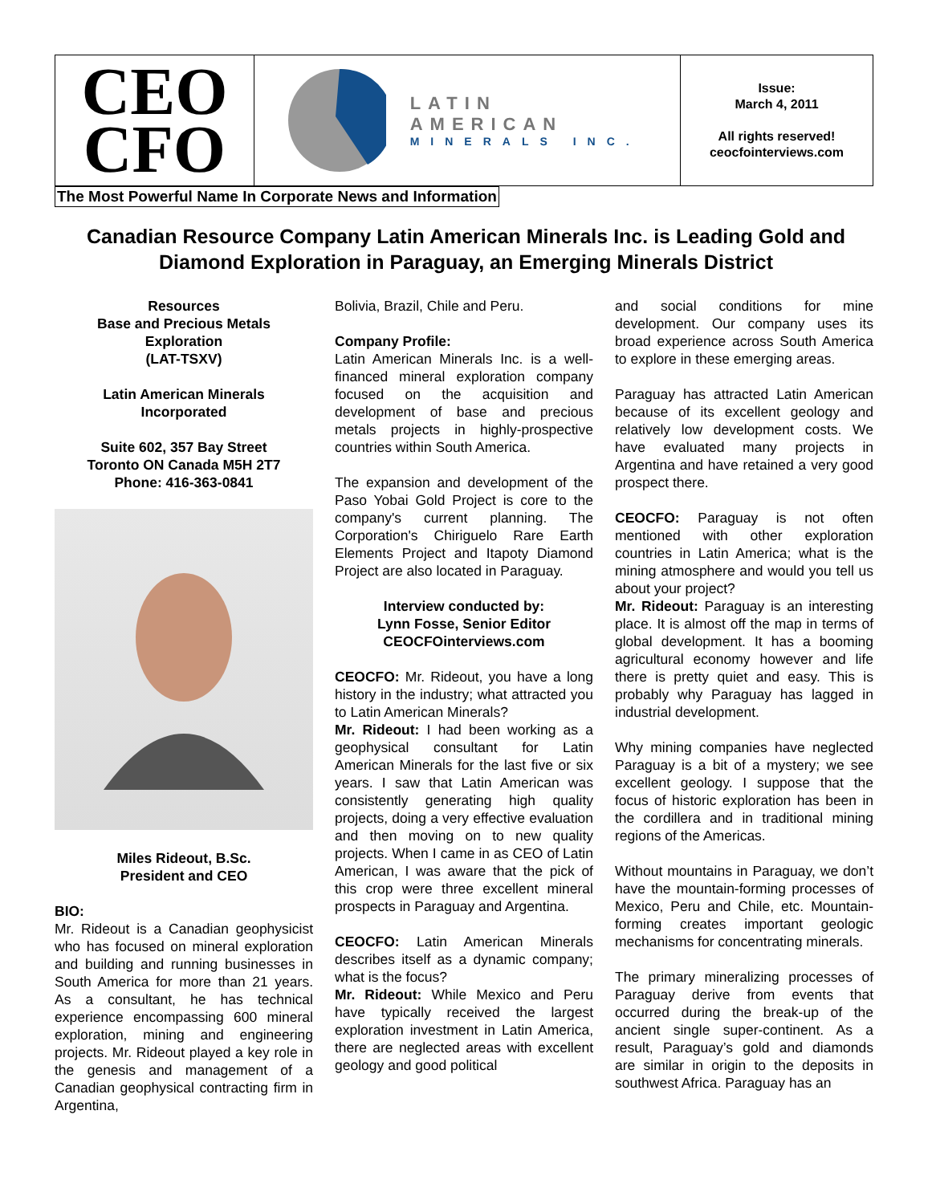| CEO CFO | LATIN AMERICAN MINERALS INC. | Issue: March 4, 2011 All rights reserved! ceocfointerviews.com |
The Most Powerful Name In Corporate News and Information
Canadian Resource Company Latin American Minerals Inc. is Leading Gold and Diamond Exploration in Paraguay, an Emerging Minerals District
Resources
Base and Precious Metals
Exploration
(LAT-TSXV)
Latin American Minerals
Incorporated
Suite 602, 357 Bay Street
Toronto ON Canada M5H 2T7
Phone: 416-363-0841
Miles Rideout, B.Sc.
President and CEO
BIO:
Mr. Rideout is a Canadian geophysicist who has focused on mineral exploration and building and running businesses in South America for more than 21 years. As a consultant, he has technical experience encompassing 600 mineral exploration, mining and engineering projects. Mr. Rideout played a key role in the genesis and management of a Canadian geophysical contracting firm in Argentina,
Bolivia, Brazil, Chile and Peru.
Company Profile:
Latin American Minerals Inc. is a well-financed mineral exploration company focused on the acquisition and development of base and precious metals projects in highly-prospective countries within South America.
The expansion and development of the Paso Yobai Gold Project is core to the company's current planning. The Corporation's Chiriguelo Rare Earth Elements Project and Itapoty Diamond Project are also located in Paraguay.
Interview conducted by:
Lynn Fosse, Senior Editor
CEOCFOinterviews.com
CEOCFO: Mr. Rideout, you have a long history in the industry; what attracted you to Latin American Minerals?
Mr. Rideout: I had been working as a geophysical consultant for Latin American Minerals for the last five or six years. I saw that Latin American was consistently generating high quality projects, doing a very effective evaluation and then moving on to new quality projects. When I came in as CEO of Latin American, I was aware that the pick of this crop were three excellent mineral prospects in Paraguay and Argentina.
CEOCFO: Latin American Minerals describes itself as a dynamic company; what is the focus?
Mr. Rideout: While Mexico and Peru have typically received the largest exploration investment in Latin America, there are neglected areas with excellent geology and good political
and social conditions for mine development. Our company uses its broad experience across South America to explore in these emerging areas.
Paraguay has attracted Latin American because of its excellent geology and relatively low development costs. We have evaluated many projects in Argentina and have retained a very good prospect there.
CEOCFO: Paraguay is not often mentioned with other exploration countries in Latin America; what is the mining atmosphere and would you tell us about your project?
Mr. Rideout: Paraguay is an interesting place. It is almost off the map in terms of global development. It has a booming agricultural economy however and life there is pretty quiet and easy. This is probably why Paraguay has lagged in industrial development.
Why mining companies have neglected Paraguay is a bit of a mystery; we see excellent geology. I suppose that the focus of historic exploration has been in the cordillera and in traditional mining regions of the Americas.
Without mountains in Paraguay, we don’t have the mountain-forming processes of Mexico, Peru and Chile, etc. Mountain-forming creates important geologic mechanisms for concentrating minerals.
The primary mineralizing processes of Paraguay derive from events that occurred during the break-up of the ancient single super-continent. As a result, Paraguay’s gold and diamonds are similar in origin to the deposits in southwest Africa. Paraguay has an